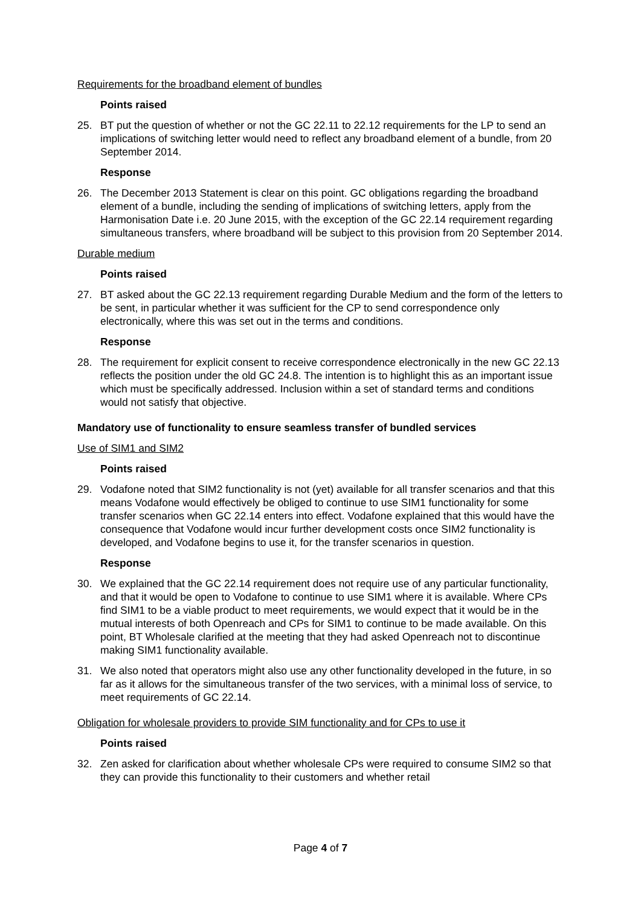Requirements for the broadband element of bundles
Points raised
25. BT put the question of whether or not the GC 22.11 to 22.12 requirements for the LP to send an implications of switching letter would need to reflect any broadband element of a bundle, from 20 September 2014.
Response
26. The December 2013 Statement is clear on this point. GC obligations regarding the broadband element of a bundle, including the sending of implications of switching letters, apply from the Harmonisation Date i.e. 20 June 2015, with the exception of the GC 22.14 requirement regarding simultaneous transfers, where broadband will be subject to this provision from 20 September 2014.
Durable medium
Points raised
27. BT asked about the GC 22.13 requirement regarding Durable Medium and the form of the letters to be sent, in particular whether it was sufficient for the CP to send correspondence only electronically, where this was set out in the terms and conditions.
Response
28. The requirement for explicit consent to receive correspondence electronically in the new GC 22.13 reflects the position under the old GC 24.8. The intention is to highlight this as an important issue which must be specifically addressed. Inclusion within a set of standard terms and conditions would not satisfy that objective.
Mandatory use of functionality to ensure seamless transfer of bundled services
Use of SIM1 and SIM2
Points raised
29. Vodafone noted that SIM2 functionality is not (yet) available for all transfer scenarios and that this means Vodafone would effectively be obliged to continue to use SIM1 functionality for some transfer scenarios when GC 22.14 enters into effect. Vodafone explained that this would have the consequence that Vodafone would incur further development costs once SIM2 functionality is developed, and Vodafone begins to use it, for the transfer scenarios in question.
Response
30. We explained that the GC 22.14 requirement does not require use of any particular functionality, and that it would be open to Vodafone to continue to use SIM1 where it is available. Where CPs find SIM1 to be a viable product to meet requirements, we would expect that it would be in the mutual interests of both Openreach and CPs for SIM1 to continue to be made available. On this point, BT Wholesale clarified at the meeting that they had asked Openreach not to discontinue making SIM1 functionality available.
31. We also noted that operators might also use any other functionality developed in the future, in so far as it allows for the simultaneous transfer of the two services, with a minimal loss of service, to meet requirements of GC 22.14.
Obligation for wholesale providers to provide SIM functionality and for CPs to use it
Points raised
32. Zen asked for clarification about whether wholesale CPs were required to consume SIM2 so that they can provide this functionality to their customers and whether retail
Page 4 of 7